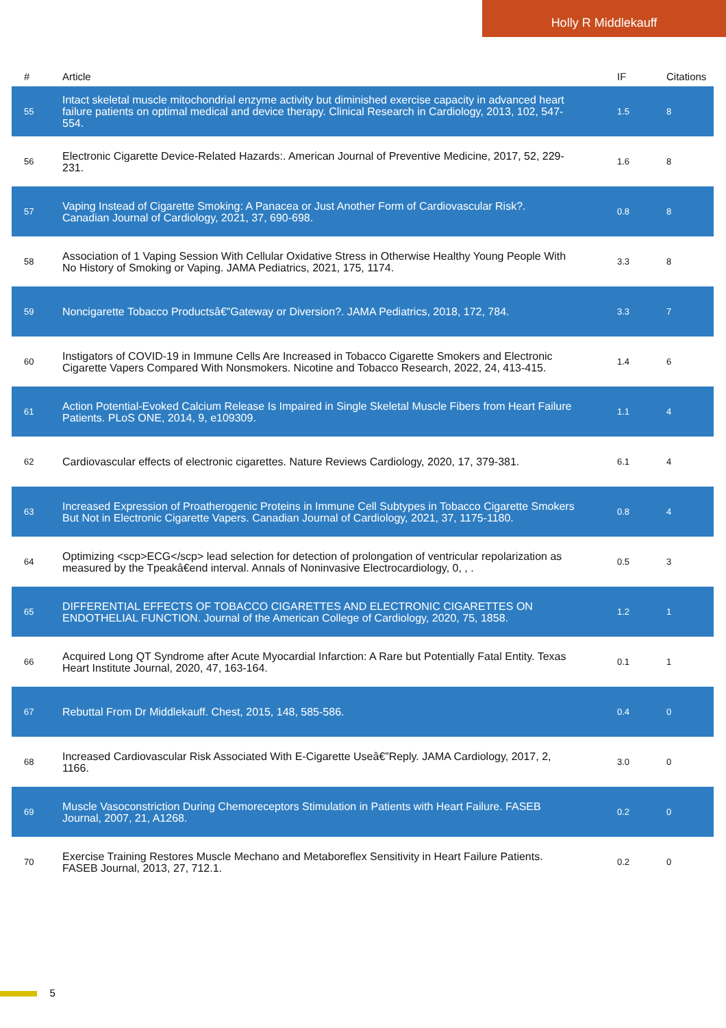Holly R Middlekauff
| # | Article | IF | Citations |
| --- | --- | --- | --- |
| 55 | Intact skeletal muscle mitochondrial enzyme activity but diminished exercise capacity in advanced heart failure patients on optimal medical and device therapy. Clinical Research in Cardiology, 2013, 102, 547-554. | 1.5 | 8 |
| 56 | Electronic Cigarette Device-Related Hazards:. American Journal of Preventive Medicine, 2017, 52, 229-231. | 1.6 | 8 |
| 57 | Vaping Instead of Cigarette Smoking: A Panacea or Just Another Form of Cardiovascular Risk?. Canadian Journal of Cardiology, 2021, 37, 690-698. | 0.8 | 8 |
| 58 | Association of 1 Vaping Session With Cellular Oxidative Stress in Otherwise Healthy Young People With No History of Smoking or Vaping. JAMA Pediatrics, 2021, 175, 1174. | 3.3 | 8 |
| 59 | Noncigarette Tobacco Productsâ€”Gateway or Diversion?. JAMA Pediatrics, 2018, 172, 784. | 3.3 | 7 |
| 60 | Instigators of COVID-19 in Immune Cells Are Increased in Tobacco Cigarette Smokers and Electronic Cigarette Vapers Compared With Nonsmokers. Nicotine and Tobacco Research, 2022, 24, 413-415. | 1.4 | 6 |
| 61 | Action Potential-Evoked Calcium Release Is Impaired in Single Skeletal Muscle Fibers from Heart Failure Patients. PLoS ONE, 2014, 9, e109309. | 1.1 | 4 |
| 62 | Cardiovascular effects of electronic cigarettes. Nature Reviews Cardiology, 2020, 17, 379-381. | 6.1 | 4 |
| 63 | Increased Expression of Proatherogenic Proteins in Immune Cell Subtypes in Tobacco Cigarette Smokers But Not in Electronic Cigarette Vapers. Canadian Journal of Cardiology, 2021, 37, 1175-1180. | 0.8 | 4 |
| 64 | Optimizing <scp>ECG</scp> lead selection for detection of prolongation of ventricular repolarization as measured by the Tpeakâ€end interval. Annals of Noninvasive Electrocardiology, 0, , . | 0.5 | 3 |
| 65 | DIFFERENTIAL EFFECTS OF TOBACCO CIGARETTES AND ELECTRONIC CIGARETTES ON ENDOTHELIAL FUNCTION. Journal of the American College of Cardiology, 2020, 75, 1858. | 1.2 | 1 |
| 66 | Acquired Long QT Syndrome after Acute Myocardial Infarction: A Rare but Potentially Fatal Entity. Texas Heart Institute Journal, 2020, 47, 163-164. | 0.1 | 1 |
| 67 | Rebuttal From Dr Middlekauff. Chest, 2015, 148, 585-586. | 0.4 | 0 |
| 68 | Increased Cardiovascular Risk Associated With E-Cigarette Useâ€”Reply. JAMA Cardiology, 2017, 2, 1166. | 3.0 | 0 |
| 69 | Muscle Vasoconstriction During Chemoreceptors Stimulation in Patients with Heart Failure. FASEB Journal, 2007, 21, A1268. | 0.2 | 0 |
| 70 | Exercise Training Restores Muscle Mechano and Metaboreflex Sensitivity in Heart Failure Patients. FASEB Journal, 2013, 27, 712.1. | 0.2 | 0 |
5